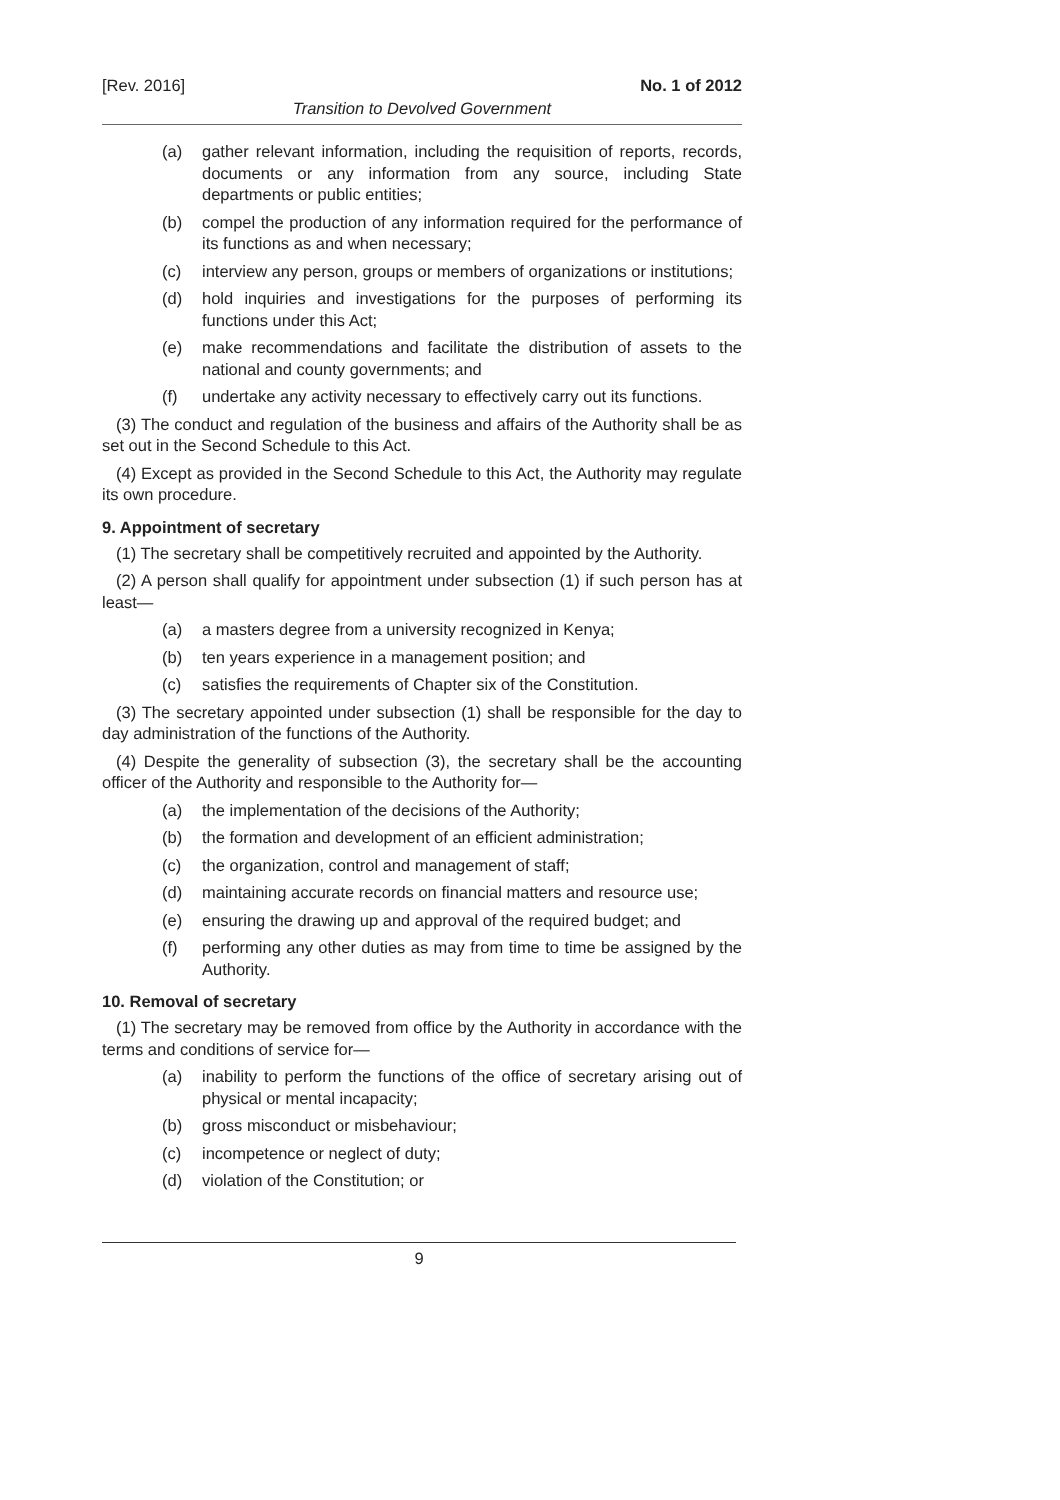[Rev. 2016] No. 1 of 2012
Transition to Devolved Government
(a) gather relevant information, including the requisition of reports, records, documents or any information from any source, including State departments or public entities;
(b) compel the production of any information required for the performance of its functions as and when necessary;
(c) interview any person, groups or members of organizations or institutions;
(d) hold inquiries and investigations for the purposes of performing its functions under this Act;
(e) make recommendations and facilitate the distribution of assets to the national and county governments; and
(f) undertake any activity necessary to effectively carry out its functions.
(3) The conduct and regulation of the business and affairs of the Authority shall be as set out in the Second Schedule to this Act.
(4) Except as provided in the Second Schedule to this Act, the Authority may regulate its own procedure.
9. Appointment of secretary
(1) The secretary shall be competitively recruited and appointed by the Authority.
(2) A person shall qualify for appointment under subsection (1) if such person has at least—
(a) a masters degree from a university recognized in Kenya;
(b) ten years experience in a management position; and
(c) satisfies the requirements of Chapter six of the Constitution.
(3) The secretary appointed under subsection (1) shall be responsible for the day to day administration of the functions of the Authority.
(4) Despite the generality of subsection (3), the secretary shall be the accounting officer of the Authority and responsible to the Authority for—
(a) the implementation of the decisions of the Authority;
(b) the formation and development of an efficient administration;
(c) the organization, control and management of staff;
(d) maintaining accurate records on financial matters and resource use;
(e) ensuring the drawing up and approval of the required budget; and
(f) performing any other duties as may from time to time be assigned by the Authority.
10. Removal of secretary
(1) The secretary may be removed from office by the Authority in accordance with the terms and conditions of service for—
(a) inability to perform the functions of the office of secretary arising out of physical or mental incapacity;
(b) gross misconduct or misbehaviour;
(c) incompetence or neglect of duty;
(d) violation of the Constitution; or
9